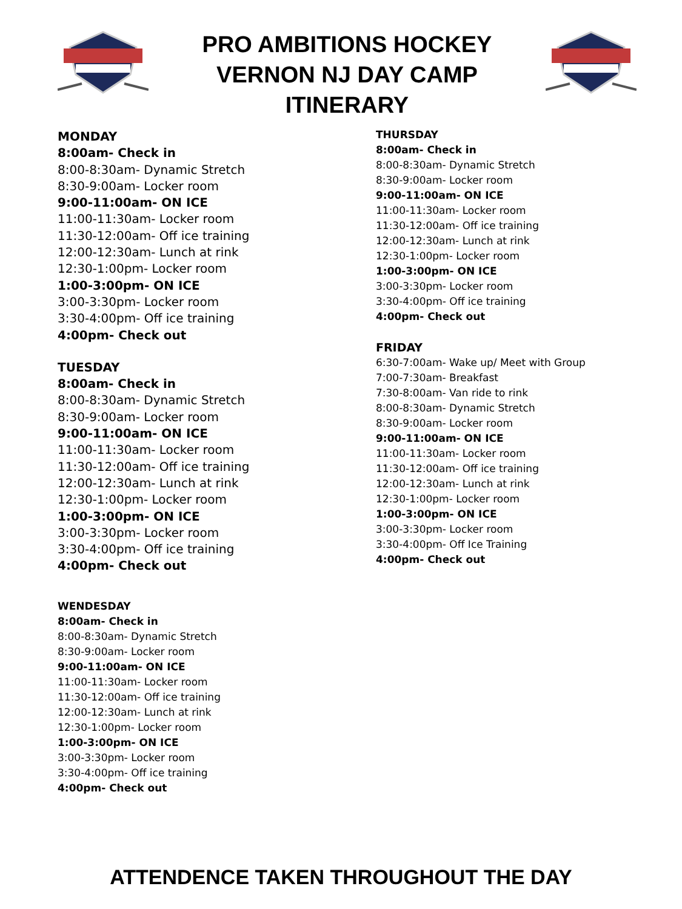PRO AMBITIONS HOCKEY
VERNON NJ DAY CAMP
ITINERARY
MONDAY
8:00am- Check in
8:00-8:30am- Dynamic Stretch
8:30-9:00am- Locker room
9:00-11:00am- ON ICE
11:00-11:30am- Locker room
11:30-12:00am- Off ice training
12:00-12:30am- Lunch at rink
12:30-1:00pm- Locker room
1:00-3:00pm- ON ICE
3:00-3:30pm- Locker room
3:30-4:00pm- Off ice training
4:00pm- Check out
TUESDAY
8:00am- Check in
8:00-8:30am- Dynamic Stretch
8:30-9:00am- Locker room
9:00-11:00am- ON ICE
11:00-11:30am- Locker room
11:30-12:00am- Off ice training
12:00-12:30am- Lunch at rink
12:30-1:00pm- Locker room
1:00-3:00pm- ON ICE
3:00-3:30pm- Locker room
3:30-4:00pm- Off ice training
4:00pm- Check out
WENDESDAY
8:00am- Check in
8:00-8:30am- Dynamic Stretch
8:30-9:00am- Locker room
9:00-11:00am- ON ICE
11:00-11:30am- Locker room
11:30-12:00am- Off ice training
12:00-12:30am- Lunch at rink
12:30-1:00pm- Locker room
1:00-3:00pm- ON ICE
3:00-3:30pm- Locker room
3:30-4:00pm- Off ice training
4:00pm- Check out
THURSDAY
8:00am- Check in
8:00-8:30am- Dynamic Stretch
8:30-9:00am- Locker room
9:00-11:00am- ON ICE
11:00-11:30am- Locker room
11:30-12:00am- Off ice training
12:00-12:30am- Lunch at rink
12:30-1:00pm- Locker room
1:00-3:00pm- ON ICE
3:00-3:30pm- Locker room
3:30-4:00pm- Off ice training
4:00pm- Check out
FRIDAY
6:30-7:00am- Wake up/ Meet with Group
7:00-7:30am- Breakfast
7:30-8:00am- Van ride to rink
8:00-8:30am- Dynamic Stretch
8:30-9:00am- Locker room
9:00-11:00am- ON ICE
11:00-11:30am- Locker room
11:30-12:00am- Off ice training
12:00-12:30am- Lunch at rink
12:30-1:00pm- Locker room
1:00-3:00pm- ON ICE
3:00-3:30pm- Locker room
3:30-4:00pm- Off Ice Training
4:00pm- Check out
ATTENDENCE TAKEN THROUGHOUT THE DAY